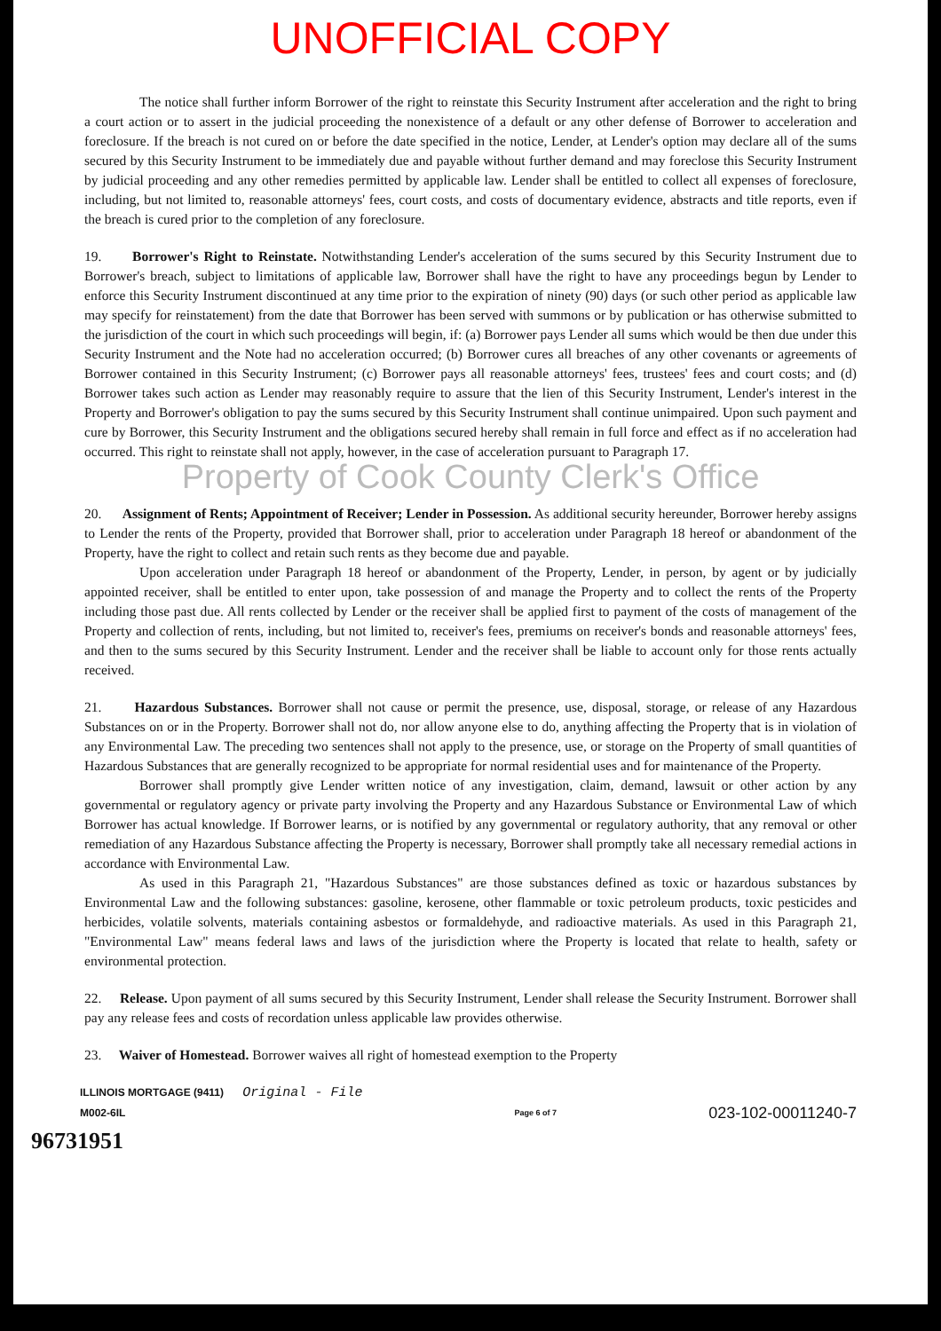UNOFFICIAL COPY
The notice shall further inform Borrower of the right to reinstate this Security Instrument after acceleration and the right to bring a court action or to assert in the judicial proceeding the nonexistence of a default or any other defense of Borrower to acceleration and foreclosure. If the breach is not cured on or before the date specified in the notice, Lender, at Lender's option may declare all of the sums secured by this Security Instrument to be immediately due and payable without further demand and may foreclose this Security Instrument by judicial proceeding and any other remedies permitted by applicable law. Lender shall be entitled to collect all expenses of foreclosure, including, but not limited to, reasonable attorneys' fees, court costs, and costs of documentary evidence, abstracts and title reports, even if the breach is cured prior to the completion of any foreclosure.
19. Borrower's Right to Reinstate. Notwithstanding Lender's acceleration of the sums secured by this Security Instrument due to Borrower's breach, subject to limitations of applicable law, Borrower shall have the right to have any proceedings begun by Lender to enforce this Security Instrument discontinued at any time prior to the expiration of ninety (90) days (or such other period as applicable law may specify for reinstatement) from the date that Borrower has been served with summons or by publication or has otherwise submitted to the jurisdiction of the court in which such proceedings will begin, if: (a) Borrower pays Lender all sums which would be then due under this Security Instrument and the Note had no acceleration occurred; (b) Borrower cures all breaches of any other covenants or agreements of Borrower contained in this Security Instrument; (c) Borrower pays all reasonable attorneys' fees, trustees' fees and court costs; and (d) Borrower takes such action as Lender may reasonably require to assure that the lien of this Security Instrument, Lender's interest in the Property and Borrower's obligation to pay the sums secured by this Security Instrument shall continue unimpaired. Upon such payment and cure by Borrower, this Security Instrument and the obligations secured hereby shall remain in full force and effect as if no acceleration had occurred. This right to reinstate shall not apply, however, in the case of acceleration pursuant to Paragraph 17.
Property of Cook County Clerk's Office
20. Assignment of Rents; Appointment of Receiver; Lender in Possession. As additional security hereunder, Borrower hereby assigns to Lender the rents of the Property, provided that Borrower shall, prior to acceleration under Paragraph 18 hereof or abandonment of the Property, have the right to collect and retain such rents as they become due and payable.
Upon acceleration under Paragraph 18 hereof or abandonment of the Property, Lender, in person, by agent or by judicially appointed receiver, shall be entitled to enter upon, take possession of and manage the Property and to collect the rents of the Property including those past due. All rents collected by Lender or the receiver shall be applied first to payment of the costs of management of the Property and collection of rents, including, but not limited to, receiver's fees, premiums on receiver's bonds and reasonable attorneys' fees, and then to the sums secured by this Security Instrument. Lender and the receiver shall be liable to account only for those rents actually received.
21. Hazardous Substances. Borrower shall not cause or permit the presence, use, disposal, storage, or release of any Hazardous Substances on or in the Property. Borrower shall not do, nor allow anyone else to do, anything affecting the Property that is in violation of any Environmental Law. The preceding two sentences shall not apply to the presence, use, or storage on the Property of small quantities of Hazardous Substances that are generally recognized to be appropriate for normal residential uses and for maintenance of the Property.
Borrower shall promptly give Lender written notice of any investigation, claim, demand, lawsuit or other action by any governmental or regulatory agency or private party involving the Property and any Hazardous Substance or Environmental Law of which Borrower has actual knowledge. If Borrower learns, or is notified by any governmental or regulatory authority, that any removal or other remediation of any Hazardous Substance affecting the Property is necessary, Borrower shall promptly take all necessary remedial actions in accordance with Environmental Law.
As used in this Paragraph 21, "Hazardous Substances" are those substances defined as toxic or hazardous substances by Environmental Law and the following substances: gasoline, kerosene, other flammable or toxic petroleum products, toxic pesticides and herbicides, volatile solvents, materials containing asbestos or formaldehyde, and radioactive materials. As used in this Paragraph 21, "Environmental Law" means federal laws and laws of the jurisdiction where the Property is located that relate to health, safety or environmental protection.
22. Release. Upon payment of all sums secured by this Security Instrument, Lender shall release the Security Instrument. Borrower shall pay any release fees and costs of recordation unless applicable law provides otherwise.
23. Waiver of Homestead. Borrower waives all right of homestead exemption to the Property
ILLINOIS MORTGAGE (9411) Original - File
M002-6IL
Page 6 of 7
023-102-00011240-7
96731951